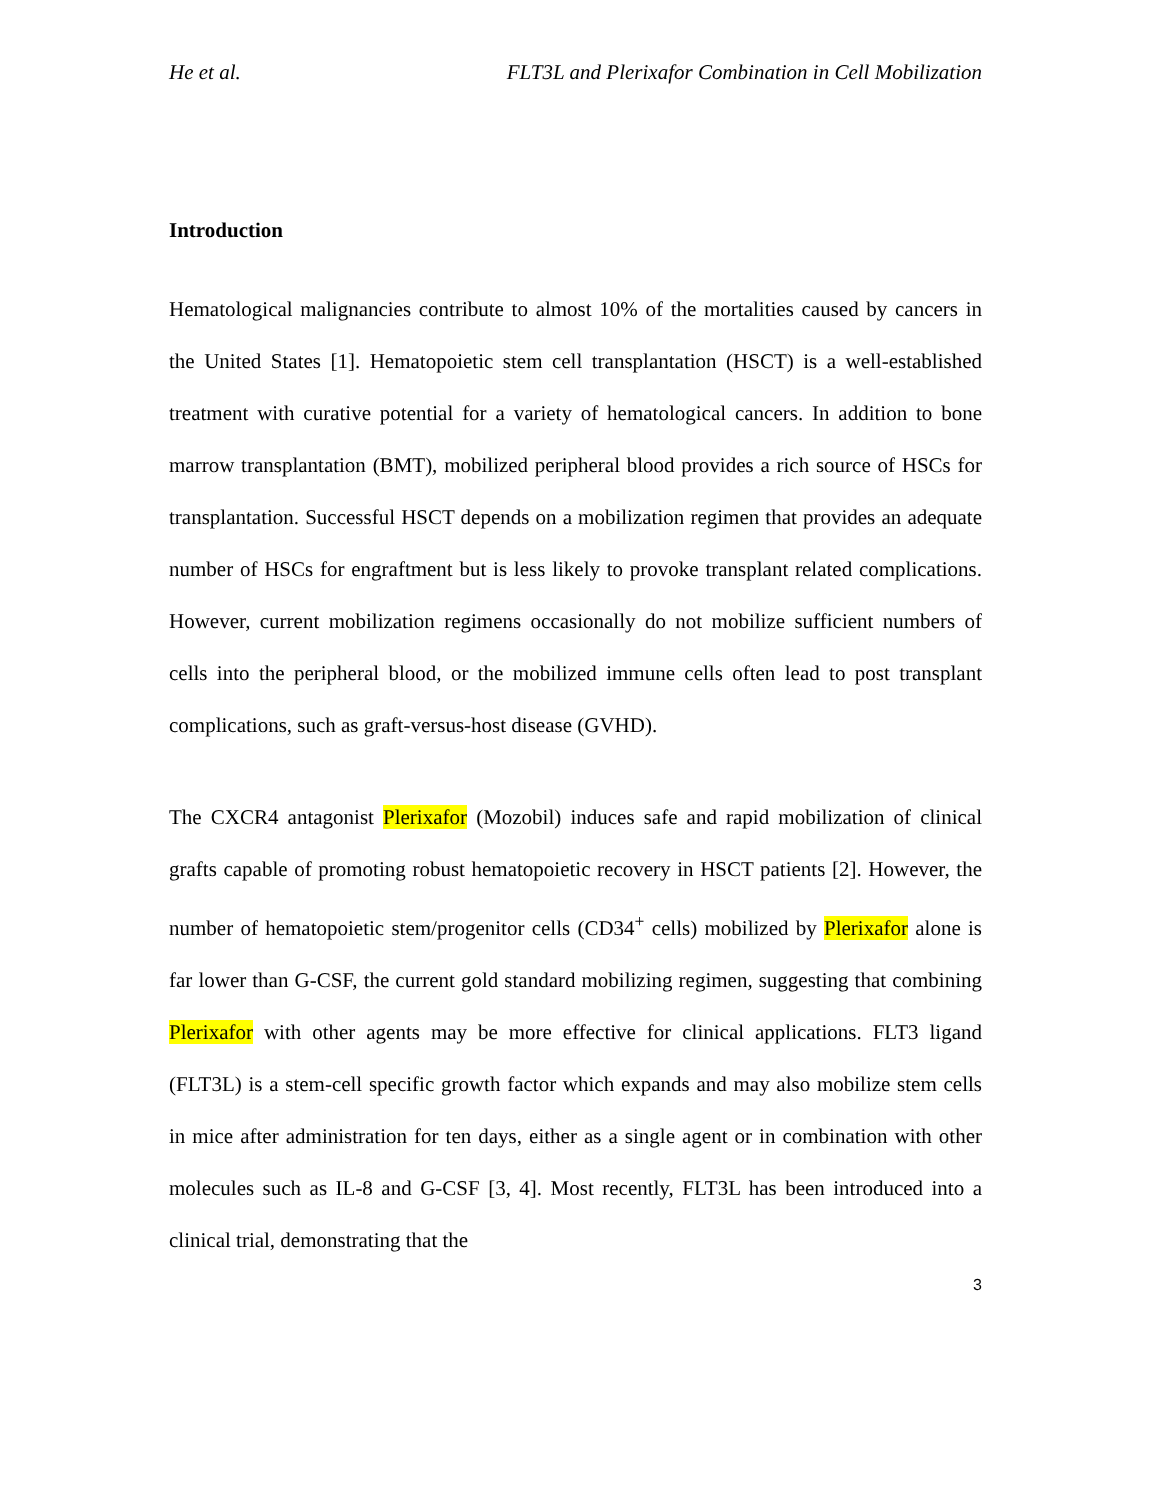He et al. FLT3L and Plerixafor Combination in Cell Mobilization
Introduction
Hematological malignancies contribute to almost 10% of the mortalities caused by cancers in the United States [1]. Hematopoietic stem cell transplantation (HSCT) is a well-established treatment with curative potential for a variety of hematological cancers. In addition to bone marrow transplantation (BMT), mobilized peripheral blood provides a rich source of HSCs for transplantation. Successful HSCT depends on a mobilization regimen that provides an adequate number of HSCs for engraftment but is less likely to provoke transplant related complications. However, current mobilization regimens occasionally do not mobilize sufficient numbers of cells into the peripheral blood, or the mobilized immune cells often lead to post transplant complications, such as graft-versus-host disease (GVHD).
The CXCR4 antagonist Plerixafor (Mozobil) induces safe and rapid mobilization of clinical grafts capable of promoting robust hematopoietic recovery in HSCT patients [2]. However, the number of hematopoietic stem/progenitor cells (CD34<sup>+</sup> cells) mobilized by Plerixafor alone is far lower than G-CSF, the current gold standard mobilizing regimen, suggesting that combining Plerixafor with other agents may be more effective for clinical applications. FLT3 ligand (FLT3L) is a stem-cell specific growth factor which expands and may also mobilize stem cells in mice after administration for ten days, either as a single agent or in combination with other molecules such as IL-8 and G-CSF [3, 4]. Most recently, FLT3L has been introduced into a clinical trial, demonstrating that the
3